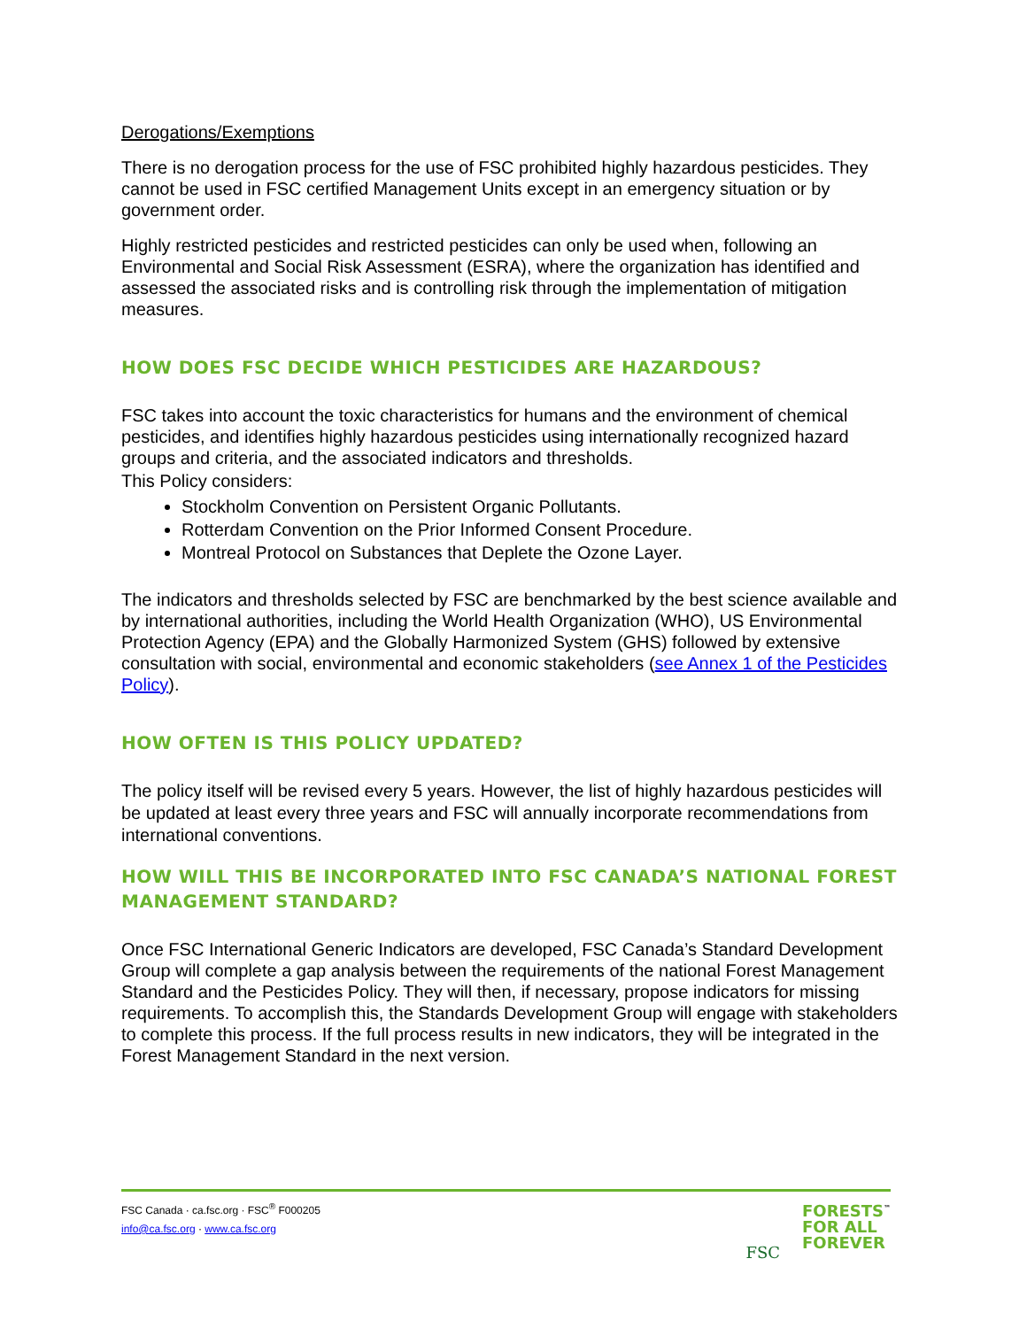Derogations/Exemptions
There is no derogation process for the use of FSC prohibited highly hazardous pesticides. They cannot be used in FSC certified Management Units except in an emergency situation or by government order.
Highly restricted pesticides and restricted pesticides can only be used when, following an Environmental and Social Risk Assessment (ESRA), where the organization has identified and assessed the associated risks and is controlling risk through the implementation of mitigation measures.
HOW DOES FSC DECIDE WHICH PESTICIDES ARE HAZARDOUS?
FSC takes into account the toxic characteristics for humans and the environment of chemical pesticides, and identifies highly hazardous pesticides using internationally recognized hazard groups and criteria, and the associated indicators and thresholds.
This Policy considers:
Stockholm Convention on Persistent Organic Pollutants.
Rotterdam Convention on the Prior Informed Consent Procedure.
Montreal Protocol on Substances that Deplete the Ozone Layer.
The indicators and thresholds selected by FSC are benchmarked by the best science available and by international authorities, including the World Health Organization (WHO), US Environmental Protection Agency (EPA) and the Globally Harmonized System (GHS) followed by extensive consultation with social, environmental and economic stakeholders (see Annex 1 of the Pesticides Policy).
HOW OFTEN IS THIS POLICY UPDATED?
The policy itself will be revised every 5 years. However, the list of highly hazardous pesticides will be updated at least every three years and FSC will annually incorporate recommendations from international conventions.
HOW WILL THIS BE INCORPORATED INTO FSC CANADA’S NATIONAL FOREST MANAGEMENT STANDARD?
Once FSC International Generic Indicators are developed, FSC Canada’s Standard Development Group will complete a gap analysis between the requirements of the national Forest Management Standard and the Pesticides Policy. They will then, if necessary, propose indicators for missing requirements. To accomplish this, the Standards Development Group will engage with stakeholders to complete this process. If the full process results in new indicators, they will be integrated in the Forest Management Standard in the next version.
FSC Canada · ca.fsc.org · FSC<sup>®</sup> F000205
info@ca.fsc.org · www.ca.fsc.org
FORESTS<sup>™</sup>
FOR ALL
FOREVER
FSC